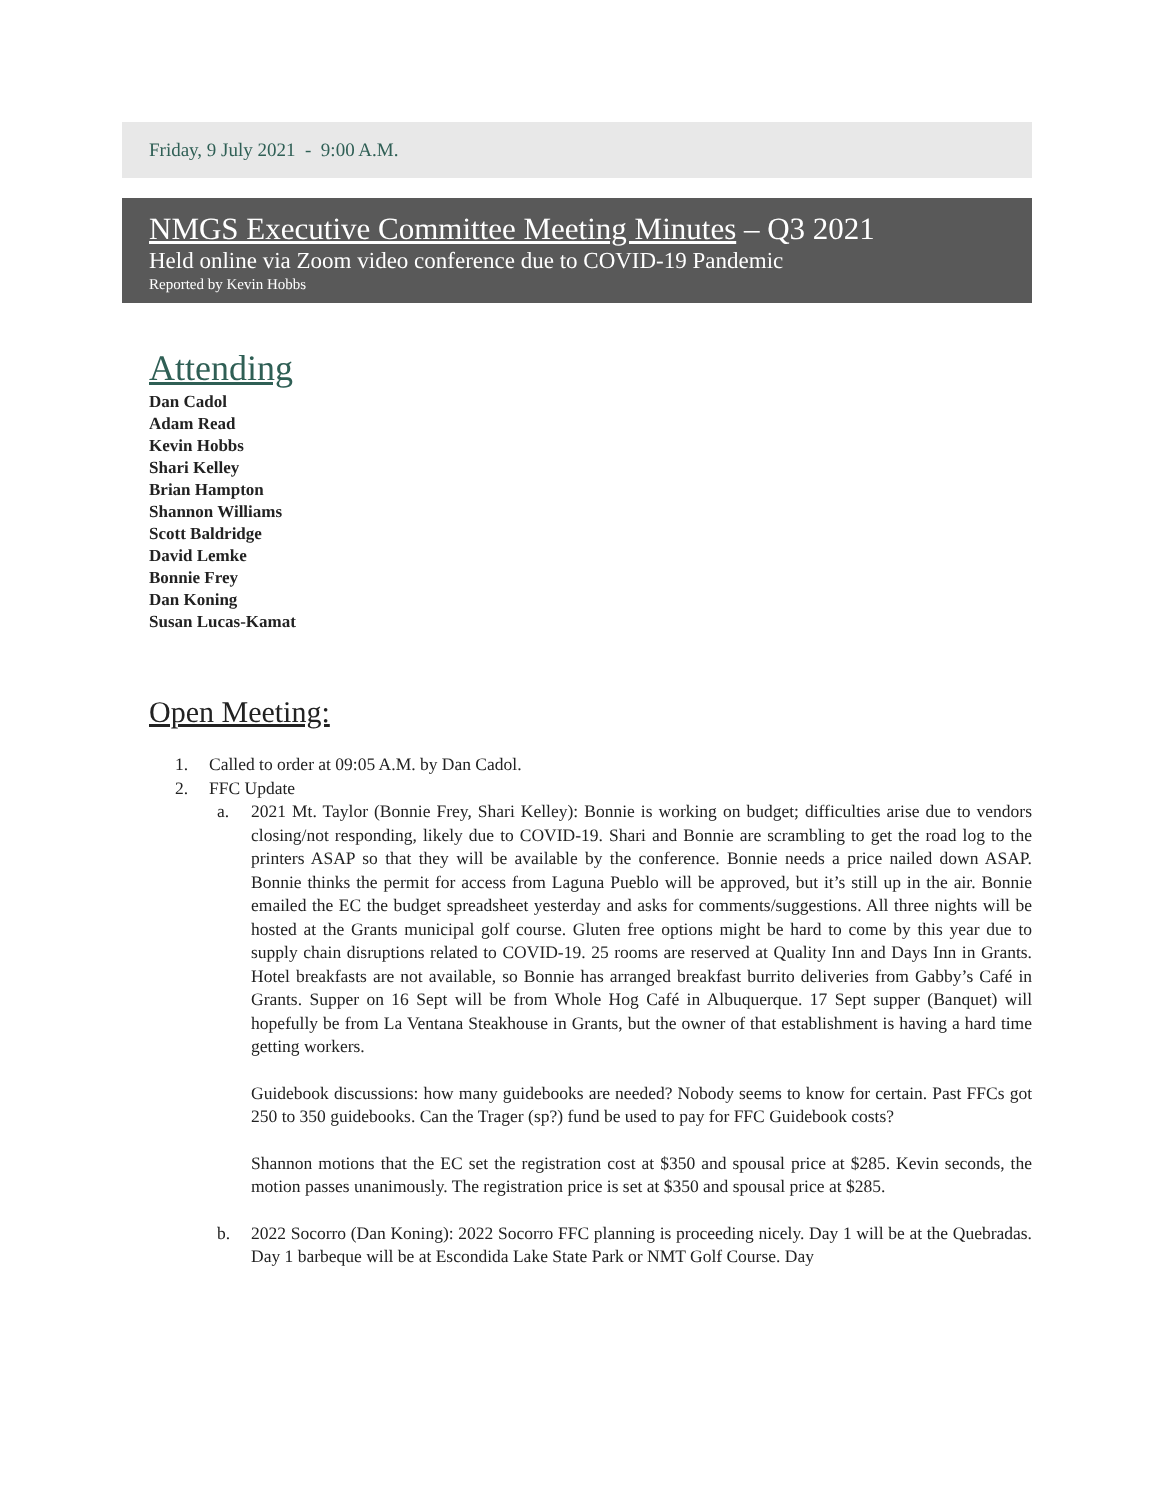Friday, 9 July 2021 - 9:00 A.M.
NMGS Executive Committee Meeting Minutes – Q3 2021
Held online via Zoom video conference due to COVID-19 Pandemic
Reported by Kevin Hobbs
Attending
Dan Cadol
Adam Read
Kevin Hobbs
Shari Kelley
Brian Hampton
Shannon Williams
Scott Baldridge
David Lemke
Bonnie Frey
Dan Koning
Susan Lucas-Kamat
Open Meeting:
1. Called to order at 09:05 A.M. by Dan Cadol.
2. FFC Update
a. 2021 Mt. Taylor (Bonnie Frey, Shari Kelley): Bonnie is working on budget; difficulties arise due to vendors closing/not responding, likely due to COVID-19. Shari and Bonnie are scrambling to get the road log to the printers ASAP so that they will be available by the conference. Bonnie needs a price nailed down ASAP. Bonnie thinks the permit for access from Laguna Pueblo will be approved, but it’s still up in the air. Bonnie emailed the EC the budget spreadsheet yesterday and asks for comments/suggestions. All three nights will be hosted at the Grants municipal golf course. Gluten free options might be hard to come by this year due to supply chain disruptions related to COVID-19. 25 rooms are reserved at Quality Inn and Days Inn in Grants. Hotel breakfasts are not available, so Bonnie has arranged breakfast burrito deliveries from Gabby’s Café in Grants. Supper on 16 Sept will be from Whole Hog Café in Albuquerque. 17 Sept supper (Banquet) will hopefully be from La Ventana Steakhouse in Grants, but the owner of that establishment is having a hard time getting workers.
Guidebook discussions: how many guidebooks are needed? Nobody seems to know for certain. Past FFCs got 250 to 350 guidebooks. Can the Trager (sp?) fund be used to pay for FFC Guidebook costs?
Shannon motions that the EC set the registration cost at $350 and spousal price at $285. Kevin seconds, the motion passes unanimously. The registration price is set at $350 and spousal price at $285.
b. 2022 Socorro (Dan Koning): 2022 Socorro FFC planning is proceeding nicely. Day 1 will be at the Quebradas. Day 1 barbeque will be at Escondida Lake State Park or NMT Golf Course. Day